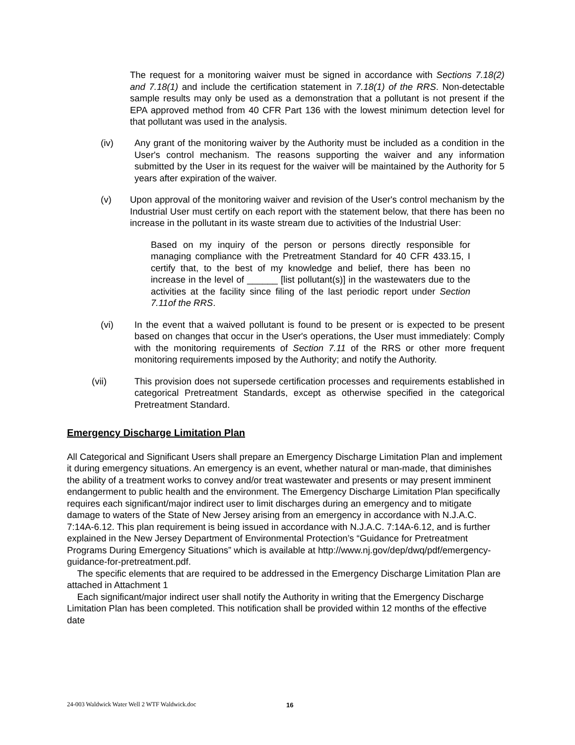The request for a monitoring waiver must be signed in accordance with Sections 7.18(2) and 7.18(1) and include the certification statement in 7.18(1) of the RRS. Non-detectable sample results may only be used as a demonstration that a pollutant is not present if the EPA approved method from 40 CFR Part 136 with the lowest minimum detection level for that pollutant was used in the analysis.
(iv) Any grant of the monitoring waiver by the Authority must be included as a condition in the User's control mechanism. The reasons supporting the waiver and any information submitted by the User in its request for the waiver will be maintained by the Authority for 5 years after expiration of the waiver.
(v) Upon approval of the monitoring waiver and revision of the User's control mechanism by the Industrial User must certify on each report with the statement below, that there has been no increase in the pollutant in its waste stream due to activities of the Industrial User:
Based on my inquiry of the person or persons directly responsible for managing compliance with the Pretreatment Standard for 40 CFR 433.15, I certify that, to the best of my knowledge and belief, there has been no increase in the level of ______ [list pollutant(s)] in the wastewaters due to the activities at the facility since filing of the last periodic report under Section 7.11of the RRS.
(vi) In the event that a waived pollutant is found to be present or is expected to be present based on changes that occur in the User's operations, the User must immediately: Comply with the monitoring requirements of Section 7.11 of the RRS or other more frequent monitoring requirements imposed by the Authority; and notify the Authority.
(vii) This provision does not supersede certification processes and requirements established in categorical Pretreatment Standards, except as otherwise specified in the categorical Pretreatment Standard.
Emergency Discharge Limitation Plan
All Categorical and Significant Users shall prepare an Emergency Discharge Limitation Plan and implement it during emergency situations. An emergency is an event, whether natural or man-made, that diminishes the ability of a treatment works to convey and/or treat wastewater and presents or may present imminent endangerment to public health and the environment. The Emergency Discharge Limitation Plan specifically requires each significant/major indirect user to limit discharges during an emergency and to mitigate damage to waters of the State of New Jersey arising from an emergency in accordance with N.J.A.C. 7:14A-6.12. This plan requirement is being issued in accordance with N.J.A.C. 7:14A-6.12, and is further explained in the New Jersey Department of Environmental Protection’s “Guidance for Pretreatment Programs During Emergency Situations” which is available at http://www.nj.gov/dep/dwq/pdf/emergency-guidance-for-pretreatment.pdf.
The specific elements that are required to be addressed in the Emergency Discharge Limitation Plan are attached in Attachment 1
Each significant/major indirect user shall notify the Authority in writing that the Emergency Discharge Limitation Plan has been completed. This notification shall be provided within 12 months of the effective date
24-003 Waldwick Water Well 2 WTF Waldwick.doc
16